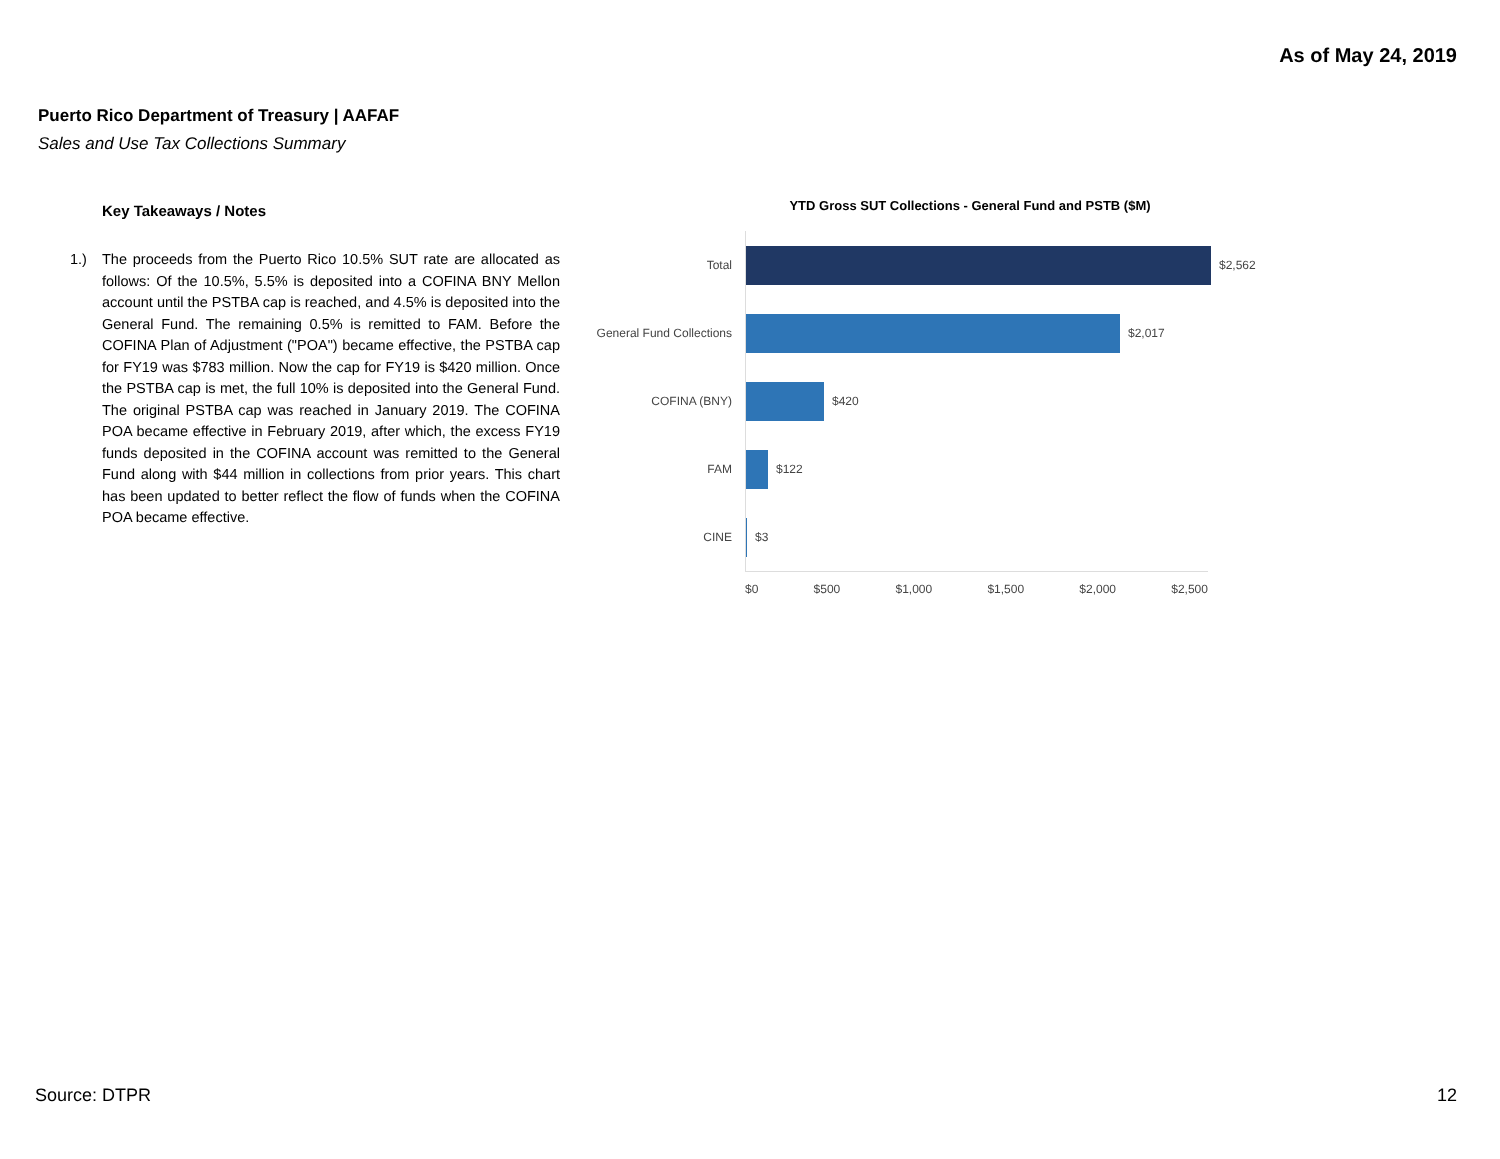As of May 24, 2019
Puerto Rico Department of Treasury | AAFAF
Sales and Use Tax Collections Summary
Key Takeaways / Notes
1.) The proceeds from the Puerto Rico 10.5% SUT rate are allocated as follows: Of the 10.5%, 5.5% is deposited into a COFINA BNY Mellon account until the PSTBA cap is reached, and 4.5% is deposited into the General Fund. The remaining 0.5% is remitted to FAM. Before the COFINA Plan of Adjustment ("POA") became effective, the PSTBA cap for FY19 was $783 million. Now the cap for FY19 is $420 million. Once the PSTBA cap is met, the full 10% is deposited into the General Fund. The original PSTBA cap was reached in January 2019. The COFINA POA became effective in February 2019, after which, the excess FY19 funds deposited in the COFINA account was remitted to the General Fund along with $44 million in collections from prior years. This chart has been updated to better reflect the flow of funds when the COFINA POA became effective.
YTD Gross SUT Collections - General Fund and PSTB ($M)
Total
$2,562
General Fund Collections
$2,017
COFINA (BNY)
$420
FAM
$122
CINE
$3
$0 $500 $1,000 $1,500 $2,000 $2,500
Source: DTPR 12